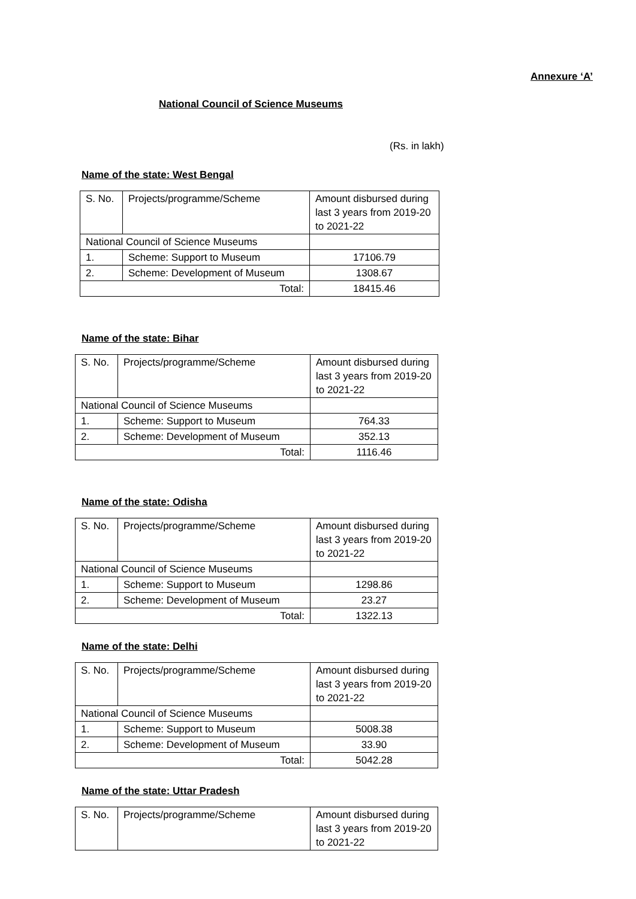Annexure ‘A’
National Council of Science Museums
(Rs. in lakh)
Name of the state: West Bengal
| S. No. | Projects/programme/Scheme | Amount disbursed during last 3 years from 2019-20 to 2021-22 |
| National Council of Science Museums | | |
| 1. | Scheme: Support to Museum | 17106.79 |
| 2. | Scheme: Development of Museum | 1308.67 |
| Total: | | 18415.46 |
Name of the state: Bihar
| S. No. | Projects/programme/Scheme | Amount disbursed during last 3 years from 2019-20 to 2021-22 |
| National Council of Science Museums | | |
| 1. | Scheme: Support to Museum | 764.33 |
| 2. | Scheme: Development of Museum | 352.13 |
| Total: | | 1116.46 |
Name of the state: Odisha
| S. No. | Projects/programme/Scheme | Amount disbursed during last 3 years from 2019-20 to 2021-22 |
| National Council of Science Museums | | |
| 1. | Scheme: Support to Museum | 1298.86 |
| 2. | Scheme: Development of Museum | 23.27 |
| Total: | | 1322.13 |
Name of the state: Delhi
| S. No. | Projects/programme/Scheme | Amount disbursed during last 3 years from 2019-20 to 2021-22 |
| National Council of Science Museums | | |
| 1. | Scheme: Support to Museum | 5008.38 |
| 2. | Scheme: Development of Museum | 33.90 |
| Total: | | 5042.28 |
Name of the state: Uttar Pradesh
| S. No. | Projects/programme/Scheme | Amount disbursed during last 3 years from 2019-20 to 2021-22 |